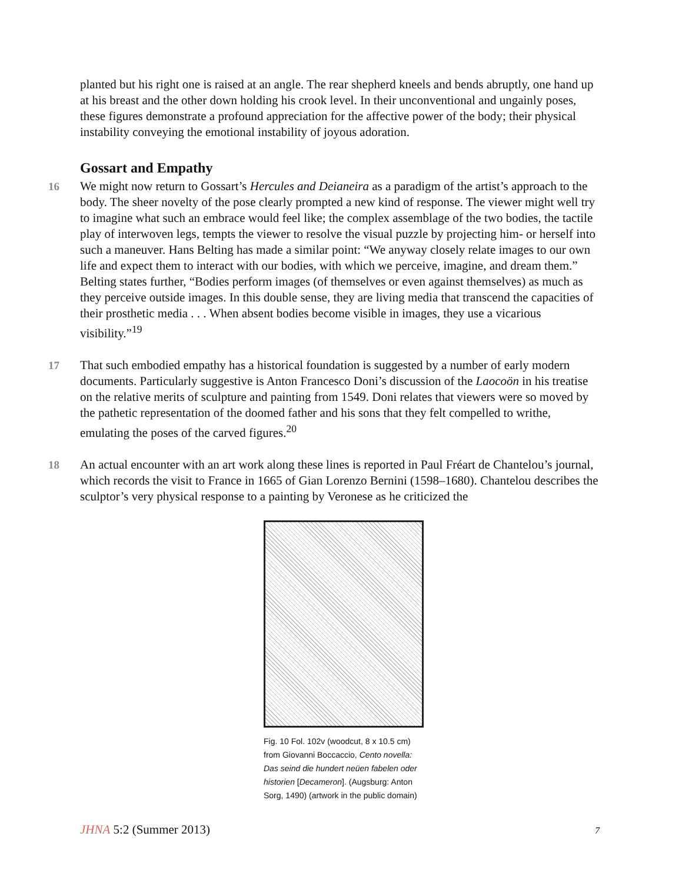planted but his right one is raised at an angle. The rear shepherd kneels and bends abruptly, one hand up at his breast and the other down holding his crook level. In their unconventional and ungainly poses, these figures demonstrate a profound appreciation for the affective power of the body; their physical instability conveying the emotional instability of joyous adoration.
Gossart and Empathy
16 We might now return to Gossart’s Hercules and Deianeira as a paradigm of the artist’s approach to the body. The sheer novelty of the pose clearly prompted a new kind of response. The viewer might well try to imagine what such an embrace would feel like; the complex assemblage of the two bodies, the tactile play of interwoven legs, tempts the viewer to resolve the visual puzzle by projecting him- or herself into such a maneuver. Hans Belting has made a similar point: “We anyway closely relate images to our own life and expect them to interact with our bodies, with which we perceive, imagine, and dream them.” Belting states further, “Bodies perform images (of themselves or even against themselves) as much as they perceive outside images. In this double sense, they are living media that transcend the capacities of their prosthetic media . . . When absent bodies become visible in images, they use a vicarious visibility.”<sup>19</sup>
17 That such embodied empathy has a historical foundation is suggested by a number of early modern documents. Particularly suggestive is Anton Francesco Doni’s discussion of the Laocoön in his treatise on the relative merits of sculpture and painting from 1549. Doni relates that viewers were so moved by the pathetic representation of the doomed father and his sons that they felt compelled to writhe, emulating the poses of the carved figures.<sup>20</sup>
18 An actual encounter with an art work along these lines is reported in Paul Fréart de Chantelou’s journal, which records the visit to France in 1665 of Gian Lorenzo Bernini (1598–1680). Chantelou describes the sculptor’s very physical response to a painting by Veronese as he criticized the
Fig. 10 Fol. 102v (woodcut, 8 x 10.5 cm) from Giovanni Boccaccio, Cento novella: Das seind die hundert neüen fabelen oder historien [Decameron]. (Augsburg: Anton Sorg, 1490) (artwork in the public domain)
JHNA 5:2 (Summer 2013) 7